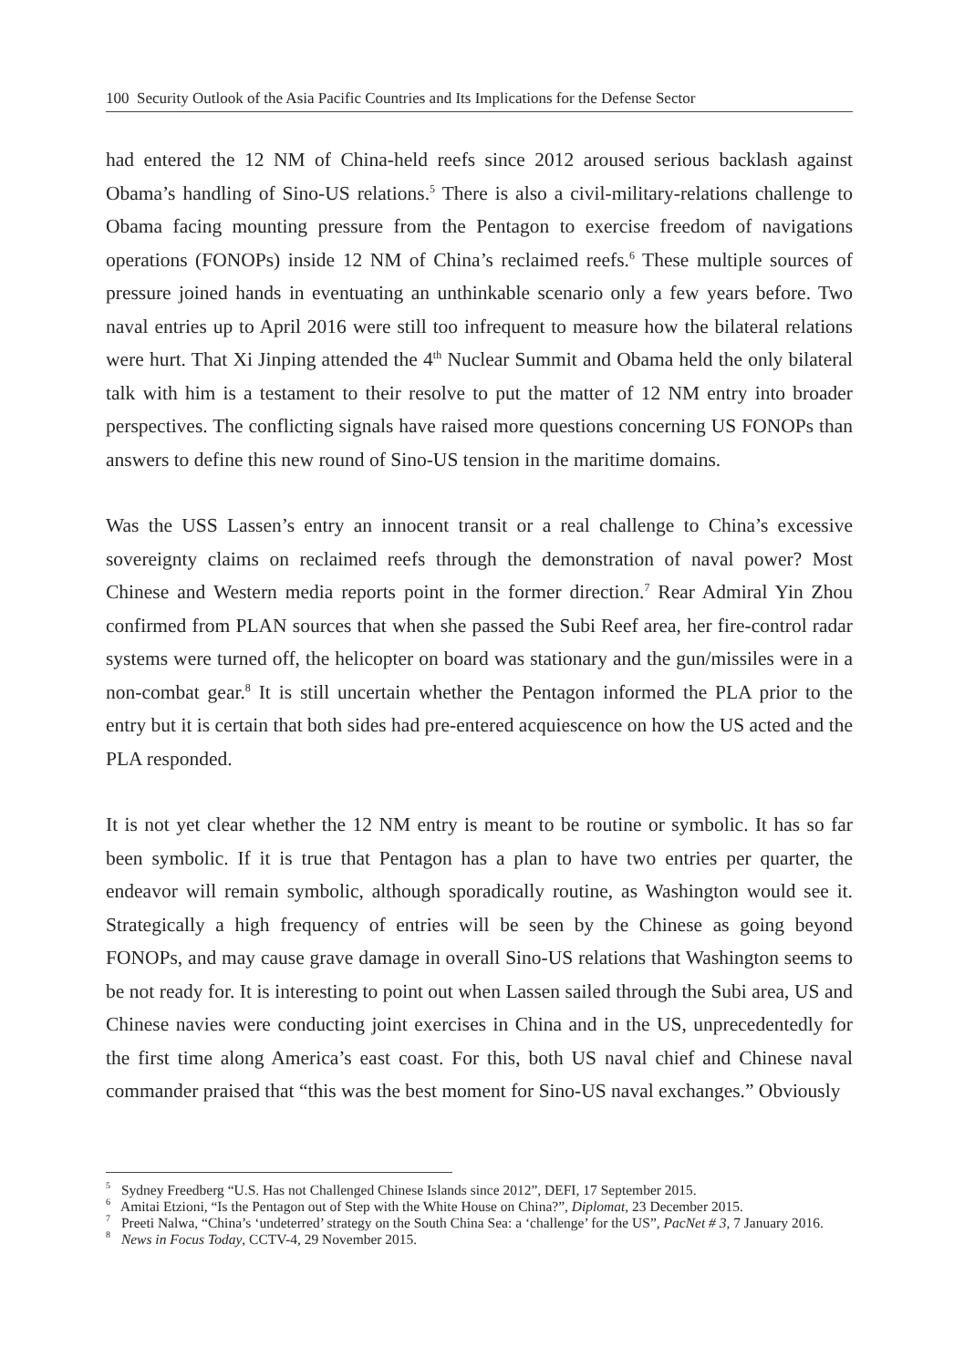100 Security Outlook of the Asia Pacific Countries and Its Implications for the Defense Sector
had entered the 12 NM of China-held reefs since 2012 aroused serious backlash against Obama’s handling of Sino-US relations.<sup>5</sup> There is also a civil-military-relations challenge to Obama facing mounting pressure from the Pentagon to exercise freedom of navigations operations (FONOPs) inside 12 NM of China’s reclaimed reefs.<sup>6</sup> These multiple sources of pressure joined hands in eventuating an unthinkable scenario only a few years before. Two naval entries up to April 2016 were still too infrequent to measure how the bilateral relations were hurt. That Xi Jinping attended the 4<sup>th</sup> Nuclear Summit and Obama held the only bilateral talk with him is a testament to their resolve to put the matter of 12 NM entry into broader perspectives. The conflicting signals have raised more questions concerning US FONOPs than answers to define this new round of Sino-US tension in the maritime domains.
Was the USS Lassen’s entry an innocent transit or a real challenge to China’s excessive sovereignty claims on reclaimed reefs through the demonstration of naval power? Most Chinese and Western media reports point in the former direction.<sup>7</sup> Rear Admiral Yin Zhou confirmed from PLAN sources that when she passed the Subi Reef area, her fire-control radar systems were turned off, the helicopter on board was stationary and the gun/missiles were in a non-combat gear.<sup>8</sup> It is still uncertain whether the Pentagon informed the PLA prior to the entry but it is certain that both sides had pre-entered acquiescence on how the US acted and the PLA responded.
It is not yet clear whether the 12 NM entry is meant to be routine or symbolic. It has so far been symbolic. If it is true that Pentagon has a plan to have two entries per quarter, the endeavor will remain symbolic, although sporadically routine, as Washington would see it. Strategically a high frequency of entries will be seen by the Chinese as going beyond FONOPs, and may cause grave damage in overall Sino-US relations that Washington seems to be not ready for. It is interesting to point out when Lassen sailed through the Subi area, US and Chinese navies were conducting joint exercises in China and in the US, unprecedentedly for the first time along America’s east coast. For this, both US naval chief and Chinese naval commander praised that “this was the best moment for Sino-US naval exchanges.” Obviously
<sup>5</sup> Sydney Freedberg “U.S. Has not Challenged Chinese Islands since 2012”, DEFI, 17 September 2015.
<sup>6</sup> Amitai Etzioni, “Is the Pentagon out of Step with the White House on China?”, Diplomat, 23 December 2015.
<sup>7</sup> Preeti Nalwa, “China’s ‘undeterred’ strategy on the South China Sea: a ‘challenge’ for the US”, PacNet # 3, 7 January 2016.
<sup>8</sup> News in Focus Today, CCTV-4, 29 November 2015.